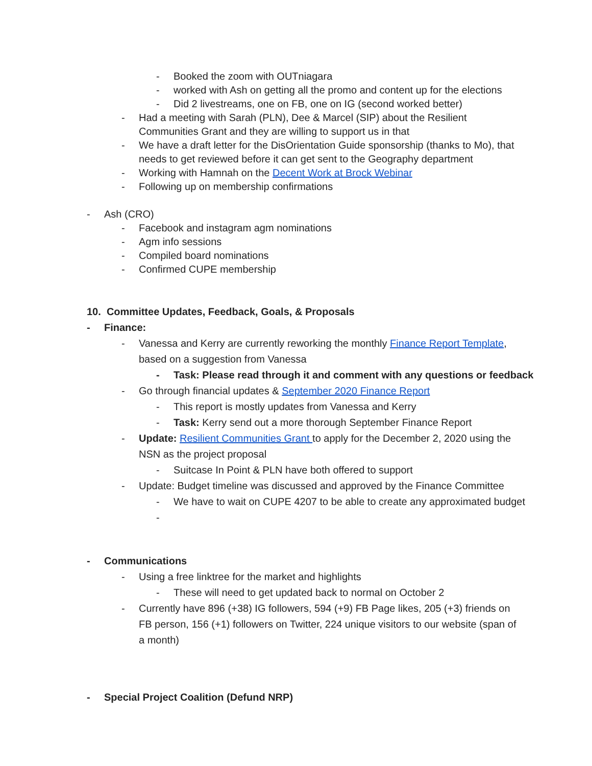- Booked the zoom with OUTniagara
- worked with Ash on getting all the promo and content up for the elections
- Did 2 livestreams, one on FB, one on IG (second worked better)
- Had a meeting with Sarah (PLN), Dee & Marcel (SIP) about the Resilient Communities Grant and they are willing to support us in that
- We have a draft letter for the DisOrientation Guide sponsorship (thanks to Mo), that needs to get reviewed before it can get sent to the Geography department
- Working with Hamnah on the Decent Work at Brock Webinar
- Following up on membership confirmations
- Ash (CRO)
- Facebook and instagram agm nominations
- Agm info sessions
- Compiled board nominations
- Confirmed CUPE membership
10. Committee Updates, Feedback, Goals, & Proposals
- Finance:
- Vanessa and Kerry are currently reworking the monthly Finance Report Template, based on a suggestion from Vanessa
- Task: Please read through it and comment with any questions or feedback
- Go through financial updates & September 2020 Finance Report
- This report is mostly updates from Vanessa and Kerry
- Task: Kerry send out a more thorough September Finance Report
- Update: Resilient Communities Grant to apply for the December 2, 2020 using the NSN as the project proposal
- Suitcase In Point & PLN have both offered to support
- Update: Budget timeline was discussed and approved by the Finance Committee
- We have to wait on CUPE 4207 to be able to create any approximated budget
-
- Communications
- Using a free linktree for the market and highlights
- These will need to get updated back to normal on October 2
- Currently have 896 (+38) IG followers, 594 (+9) FB Page likes, 205 (+3) friends on FB person, 156 (+1) followers on Twitter, 224 unique visitors to our website (span of a month)
- Special Project Coalition (Defund NRP)